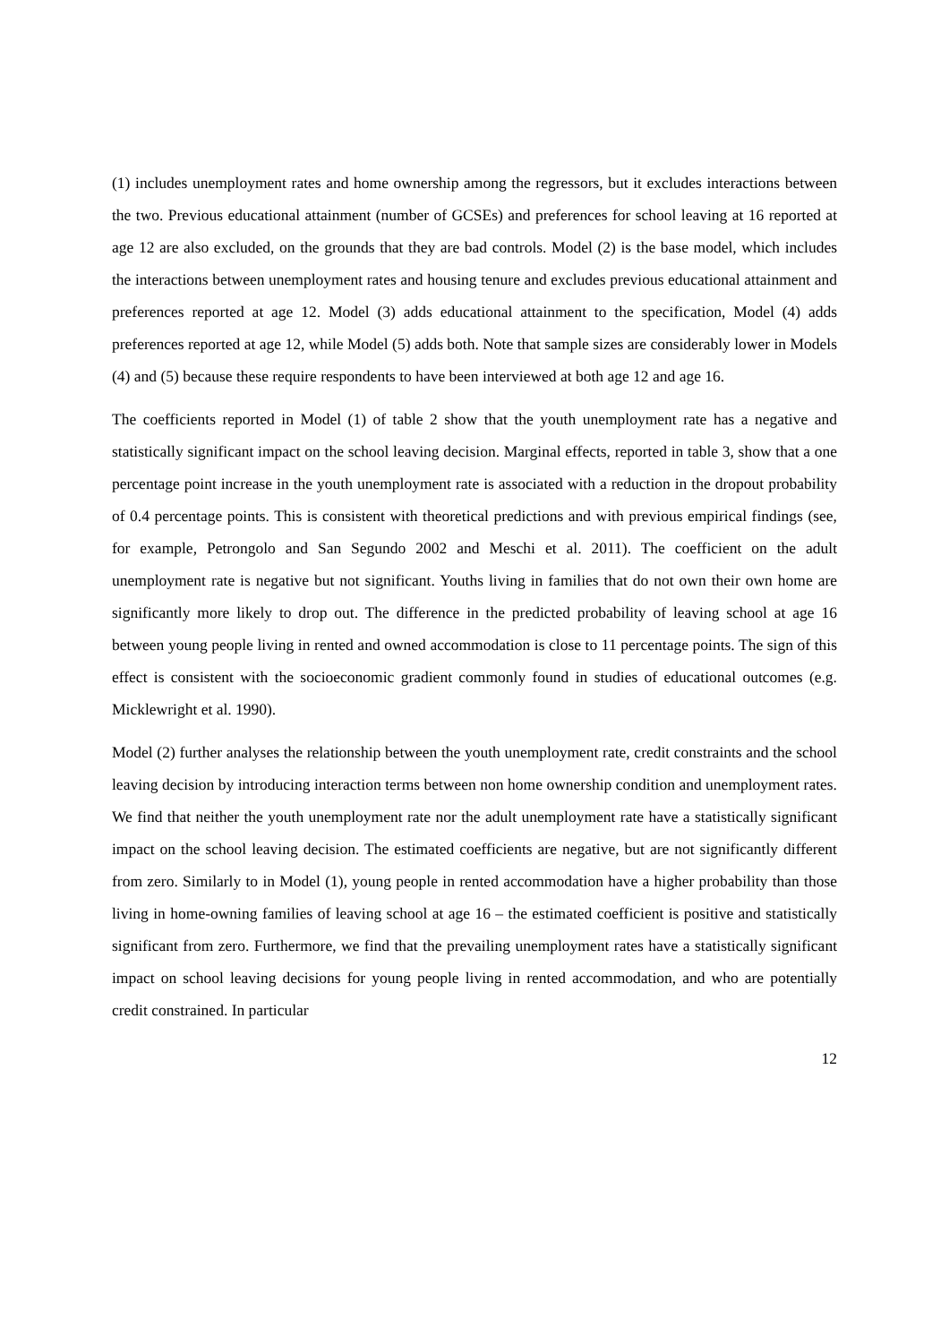(1) includes unemployment rates and home ownership among the regressors, but it excludes interactions between the two. Previous educational attainment (number of GCSEs) and preferences for school leaving at 16 reported at age 12 are also excluded, on the grounds that they are bad controls. Model (2) is the base model, which includes the interactions between unemployment rates and housing tenure and excludes previous educational attainment and preferences reported at age 12. Model (3) adds educational attainment to the specification, Model (4) adds preferences reported at age 12, while Model (5) adds both. Note that sample sizes are considerably lower in Models (4) and (5) because these require respondents to have been interviewed at both age 12 and age 16.
The coefficients reported in Model (1) of table 2 show that the youth unemployment rate has a negative and statistically significant impact on the school leaving decision. Marginal effects, reported in table 3, show that a one percentage point increase in the youth unemployment rate is associated with a reduction in the dropout probability of 0.4 percentage points. This is consistent with theoretical predictions and with previous empirical findings (see, for example, Petrongolo and San Segundo 2002 and Meschi et al. 2011). The coefficient on the adult unemployment rate is negative but not significant. Youths living in families that do not own their own home are significantly more likely to drop out. The difference in the predicted probability of leaving school at age 16 between young people living in rented and owned accommodation is close to 11 percentage points. The sign of this effect is consistent with the socioeconomic gradient commonly found in studies of educational outcomes (e.g. Micklewright et al. 1990).
Model (2) further analyses the relationship between the youth unemployment rate, credit constraints and the school leaving decision by introducing interaction terms between non home ownership condition and unemployment rates. We find that neither the youth unemployment rate nor the adult unemployment rate have a statistically significant impact on the school leaving decision. The estimated coefficients are negative, but are not significantly different from zero. Similarly to in Model (1), young people in rented accommodation have a higher probability than those living in home-owning families of leaving school at age 16 – the estimated coefficient is positive and statistically significant from zero. Furthermore, we find that the prevailing unemployment rates have a statistically significant impact on school leaving decisions for young people living in rented accommodation, and who are potentially credit constrained. In particular
12